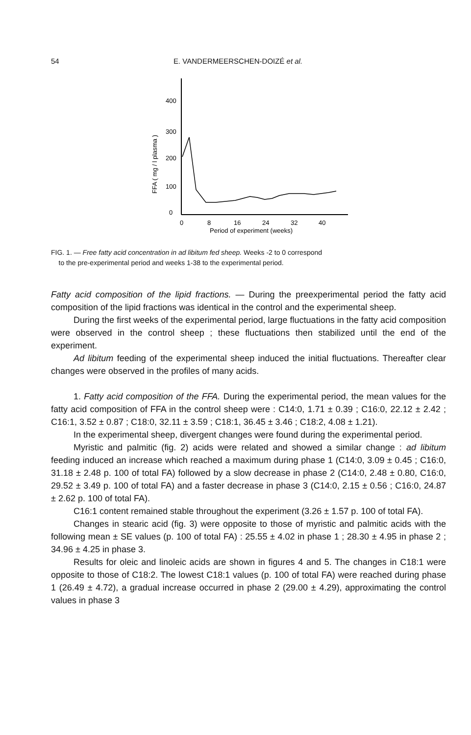54 E. VANDERMEERSCHEN-DOIZÉ et al.
FFA ( mg / l plasma )
400
300
200
100
0
0
8
16
24
32
40
Period of experiment (weeks)
FIG. 1. — Free fatty acid concentration in ad libitum fed sheep. Weeks -2 to 0 correspond
to the pre-experimental period and weeks 1-38 to the experimental period.
Fatty acid composition of the lipid fractions. — During the preexperimental period the fatty acid composition of the lipid fractions was identical in the control and the experimental sheep.
During the first weeks of the experimental period, large fluctuations in the fatty acid composition were observed in the control sheep ; these fluctuations then stabilized until the end of the experiment.
Ad libitum feeding of the experimental sheep induced the initial fluctuations. Thereafter clear changes were observed in the profiles of many acids.
1. Fatty acid composition of the FFA. During the experimental period, the mean values for the fatty acid composition of FFA in the control sheep were : C14:0, 1.71 ± 0.39 ; C16:0, 22.12 ± 2.42 ; C16:1, 3.52 ± 0.87 ; C18:0, 32.11 ± 3.59 ; C18:1, 36.45 ± 3.46 ; C18:2, 4.08 ± 1.21).
In the experimental sheep, divergent changes were found during the experimental period.
Myristic and palmitic (fig. 2) acids were related and showed a similar change : ad libitum feeding induced an increase which reached a maximum during phase 1 (C14:0, 3.09 ± 0.45 ; C16:0, 31.18 ± 2.48 p. 100 of total FA) followed by a slow decrease in phase 2 (C14:0, 2.48 ± 0.80, C16:0, 29.52 ± 3.49 p. 100 of total FA) and a faster decrease in phase 3 (C14:0, 2.15 ± 0.56 ; C16:0, 24.87 ± 2.62 p. 100 of total FA).
C16:1 content remained stable throughout the experiment (3.26 ± 1.57 p. 100 of total FA).
Changes in stearic acid (fig. 3) were opposite to those of myristic and palmitic acids with the following mean ± SE values (p. 100 of total FA) : 25.55 ± 4.02 in phase 1 ; 28.30 ± 4.95 in phase 2 ; 34.96 ± 4.25 in phase 3.
Results for oleic and linoleic acids are shown in figures 4 and 5. The changes in C18:1 were opposite to those of C18:2. The lowest C18:1 values (p. 100 of total FA) were reached during phase 1 (26.49 ± 4.72), a gradual increase occurred in phase 2 (29.00 ± 4.29), approximating the control values in phase 3